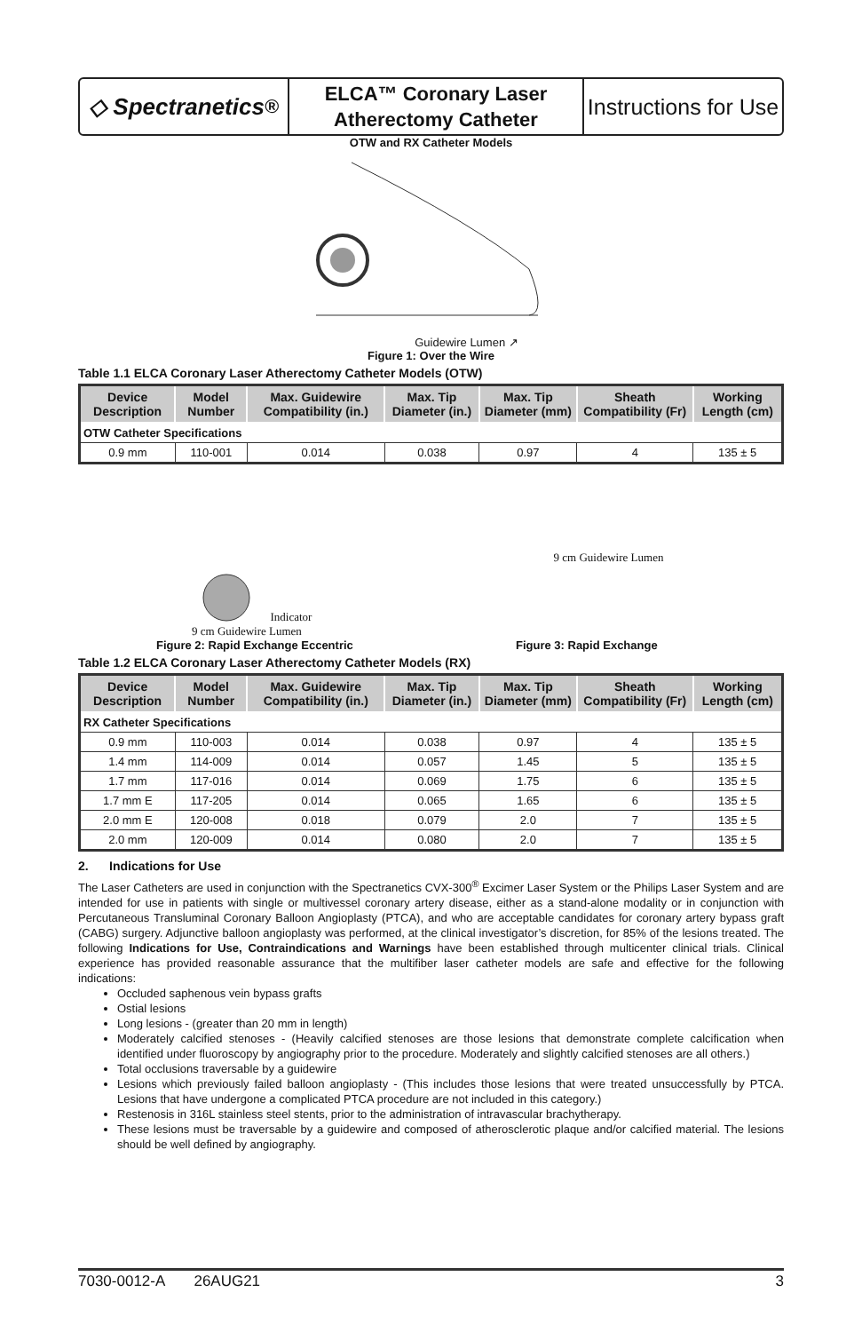◇ Spectranetics<sup>®</sup>
ELCA™ Coronary Laser
Atherectomy Catheter
Instructions for Use
OTW and RX Catheter Models
Guidewire Lumen ↗
Figure 1: Over the Wire
Table 1.1 ELCA Coronary Laser Atherectomy Catheter Models (OTW)
| Device Description | Model Number | Max. Guidewire Compatibility (in.) | Max. Tip Diameter (in.) | Max. Tip Diameter (mm) | Sheath Compatibility (Fr) | Working Length (cm) |
| --- | --- | --- | --- | --- | --- | --- |
| OTW Catheter Specifications | | | | | | |
| 0.9 mm | 110-001 | 0.014 | 0.038 | 0.97 | 4 | 135 ± 5 |
Indicator 9 cm Guidewire Lumen
9 cm Guidewire Lumen
Figure 2: Rapid Exchange Eccentric Figure 3: Rapid Exchange
Table 1.2 ELCA Coronary Laser Atherectomy Catheter Models (RX)
| Device Description | Model Number | Max. Guidewire Compatibility (in.) | Max. Tip Diameter (in.) | Max. Tip Diameter (mm) | Sheath Compatibility (Fr) | Working Length (cm) |
| --- | --- | --- | --- | --- | --- | --- |
| RX Catheter Specifications | | | | | | |
| 0.9 mm | 110-003 | 0.014 | 0.038 | 0.97 | 4 | 135 ± 5 |
| 1.4 mm | 114-009 | 0.014 | 0.057 | 1.45 | 5 | 135 ± 5 |
| 1.7 mm | 117-016 | 0.014 | 0.069 | 1.75 | 6 | 135 ± 5 |
| 1.7 mm E | 117-205 | 0.014 | 0.065 | 1.65 | 6 | 135 ± 5 |
| 2.0 mm E | 120-008 | 0.018 | 0.079 | 2.0 | 7 | 135 ± 5 |
| 2.0 mm | 120-009 | 0.014 | 0.080 | 2.0 | 7 | 135 ± 5 |
2. Indications for Use
The Laser Catheters are used in conjunction with the Spectranetics CVX-300<sup>®</sup> Excimer Laser System or the Philips Laser System and are intended for use in patients with single or multivessel coronary artery disease, either as a stand-alone modality or in conjunction with Percutaneous Transluminal Coronary Balloon Angioplasty (PTCA), and who are acceptable candidates for coronary artery bypass graft (CABG) surgery. Adjunctive balloon angioplasty was performed, at the clinical investigator’s discretion, for 85% of the lesions treated. The following Indications for Use, Contraindications and Warnings have been established through multicenter clinical trials. Clinical experience has provided reasonable assurance that the multifiber laser catheter models are safe and effective for the following indications:
Occluded saphenous vein bypass grafts
Ostial lesions
Long lesions - (greater than 20 mm in length)
Moderately calcified stenoses - (Heavily calcified stenoses are those lesions that demonstrate complete calcification when identified under fluoroscopy by angiography prior to the procedure. Moderately and slightly calcified stenoses are all others.)
Total occlusions traversable by a guidewire
Lesions which previously failed balloon angioplasty - (This includes those lesions that were treated unsuccessfully by PTCA. Lesions that have undergone a complicated PTCA procedure are not included in this category.)
Restenosis in 316L stainless steel stents, prior to the administration of intravascular brachytherapy.
These lesions must be traversable by a guidewire and composed of atherosclerotic plaque and/or calcified material. The lesions should be well defined by angiography.
7030-0012-A 26AUG21 3